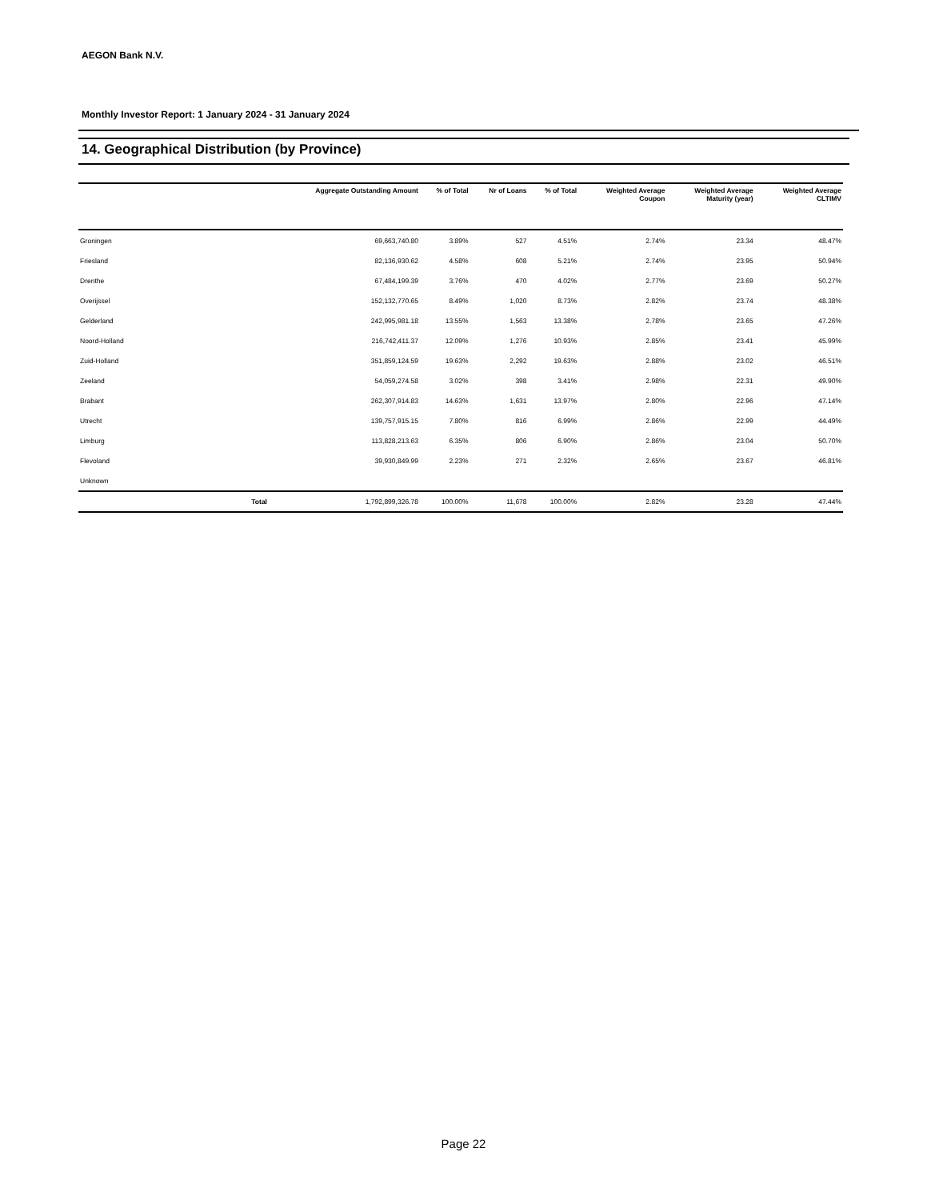AEGON Bank N.V.
Monthly Investor Report: 1 January 2024 - 31 January 2024
14. Geographical Distribution (by Province)
| | | Aggregate Outstanding Amount | % of Total | Nr of Loans | % of Total | Weighted Average Coupon | Weighted Average Maturity (year) | Weighted Average CLTIMV |
| --- | --- | --- | --- | --- | --- | --- | --- | --- |
| Groningen | | 69,663,740.80 | 3.89% | 527 | 4.51% | 2.74% | 23.34 | 48.47% |
| Friesland | | 82,136,930.62 | 4.58% | 608 | 5.21% | 2.74% | 23.95 | 50.94% |
| Drenthe | | 67,484,199.39 | 3.76% | 470 | 4.02% | 2.77% | 23.69 | 50.27% |
| Overijssel | | 152,132,770.65 | 8.49% | 1,020 | 8.73% | 2.82% | 23.74 | 48.38% |
| Gelderland | | 242,995,981.18 | 13.55% | 1,563 | 13.38% | 2.78% | 23.65 | 47.26% |
| Noord-Holland | | 216,742,411.37 | 12.09% | 1,276 | 10.93% | 2.85% | 23.41 | 45.99% |
| Zuid-Holland | | 351,859,124.59 | 19.63% | 2,292 | 19.63% | 2.88% | 23.02 | 46.51% |
| Zeeland | | 54,059,274.58 | 3.02% | 398 | 3.41% | 2.98% | 22.31 | 49.90% |
| Brabant | | 262,307,914.83 | 14.63% | 1,631 | 13.97% | 2.80% | 22.96 | 47.14% |
| Utrecht | | 139,757,915.15 | 7.80% | 816 | 6.99% | 2.86% | 22.99 | 44.49% |
| Limburg | | 113,828,213.63 | 6.35% | 806 | 6.90% | 2.86% | 23.04 | 50.70% |
| Flevoland | | 39,930,849.99 | 2.23% | 271 | 2.32% | 2.65% | 23.67 | 46.81% |
| Unknown | | | | | | | | |
| | Total | 1,792,899,326.78 | 100.00% | 11,678 | 100.00% | 2.82% | 23.28 | 47.44% |
Page 22